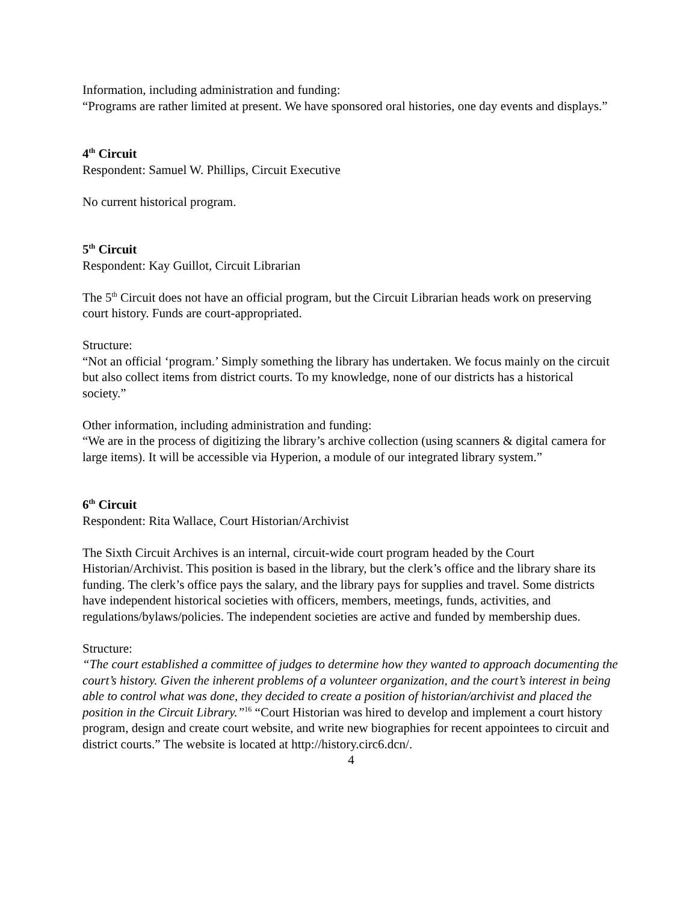Information, including administration and funding:
“Programs are rather limited at present. We have sponsored oral histories, one day events and displays.”
4<sup>th</sup> Circuit
Respondent: Samuel W. Phillips, Circuit Executive
No current historical program.
5<sup>th</sup> Circuit
Respondent: Kay Guillot, Circuit Librarian
The 5<sup>th</sup> Circuit does not have an official program, but the Circuit Librarian heads work on preserving court history. Funds are court-appropriated.
Structure:
“Not an official ‘program.’ Simply something the library has undertaken. We focus mainly on the circuit but also collect items from district courts. To my knowledge, none of our districts has a historical society.”
Other information, including administration and funding:
“We are in the process of digitizing the library’s archive collection (using scanners & digital camera for large items). It will be accessible via Hyperion, a module of our integrated library system.”
6<sup>th</sup> Circuit
Respondent: Rita Wallace, Court Historian/Archivist
The Sixth Circuit Archives is an internal, circuit-wide court program headed by the Court Historian/Archivist. This position is based in the library, but the clerk’s office and the library share its funding. The clerk’s office pays the salary, and the library pays for supplies and travel. Some districts have independent historical societies with officers, members, meetings, funds, activities, and regulations/bylaws/policies. The independent societies are active and funded by membership dues.
Structure:
“The court established a committee of judges to determine how they wanted to approach documenting the court’s history. Given the inherent problems of a volunteer organization, and the court’s interest in being able to control what was done, they decided to create a position of historian/archivist and placed the position in the Circuit Library.”<sup>16</sup> “Court Historian was hired to develop and implement a court history program, design and create court website, and write new biographies for recent appointees to circuit and district courts.” The website is located at http://history.circ6.dcn/.
4